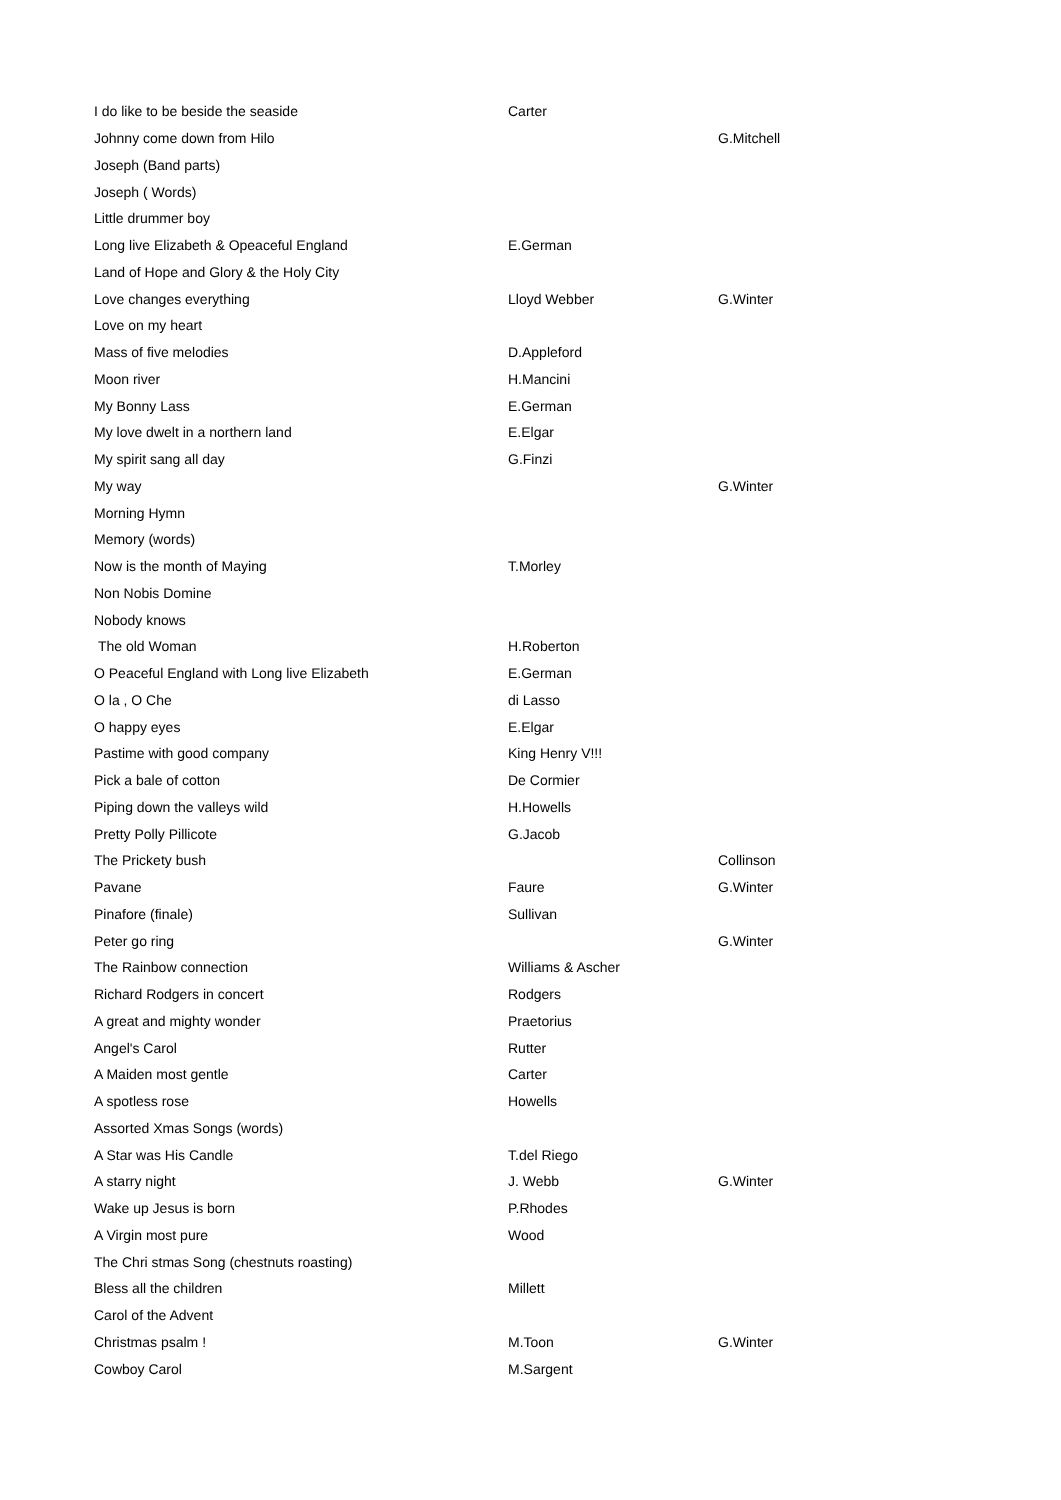| I do like to be beside the seaside | Carter | |
| Johnny come down from Hilo | | G.Mitchell |
| Joseph (Band parts) | | |
| Joseph ( Words) | | |
| Little drummer boy | | |
| Long live Elizabeth & Opeaceful England | E.German | |
| Land of Hope and Glory & the Holy City | | |
| Love changes everything | Lloyd Webber | G.Winter |
| Love on my heart | | |
| Mass of five melodies | D.Appleford | |
| Moon river | H.Mancini | |
| My Bonny Lass | E.German | |
| My love dwelt in a northern land | E.Elgar | |
| My spirit sang all day | G.Finzi | |
| My way | | G.Winter |
| Morning Hymn | | |
| Memory (words) | | |
| Now is the month of Maying | T.Morley | |
| Non Nobis Domine | | |
| Nobody knows | | |
| The old Woman | H.Roberton | |
| O Peaceful England with Long live Elizabeth | E.German | |
| O la , O Che | di Lasso | |
| O happy eyes | E.Elgar | |
| Pastime with good company | King Henry V!!! | |
| Pick a bale of cotton | De Cormier | |
| Piping down the valleys wild | H.Howells | |
| Pretty Polly Pillicote | G.Jacob | |
| The Prickety bush | | Collinson |
| Pavane | Faure | G.Winter |
| Pinafore (finale) | Sullivan | |
| Peter go ring | | G.Winter |
| The Rainbow connection | Williams & Ascher | |
| Richard Rodgers in concert | Rodgers | |
| A great and mighty wonder | Praetorius | |
| Angel's Carol | Rutter | |
| A Maiden most gentle | Carter | |
| A spotless rose | Howells | |
| Assorted Xmas Songs (words) | | |
| A Star was His Candle | T.del Riego | |
| A starry night | J. Webb | G.Winter |
| Wake up Jesus is born | P.Rhodes | |
| A Virgin most pure | Wood | |
| The Chri stmas Song (chestnuts roasting) | | |
| Bless all the children | Millett | |
| Carol of the Advent | | |
| Christmas psalm ! | M.Toon | G.Winter |
| Cowboy Carol | M.Sargent | |